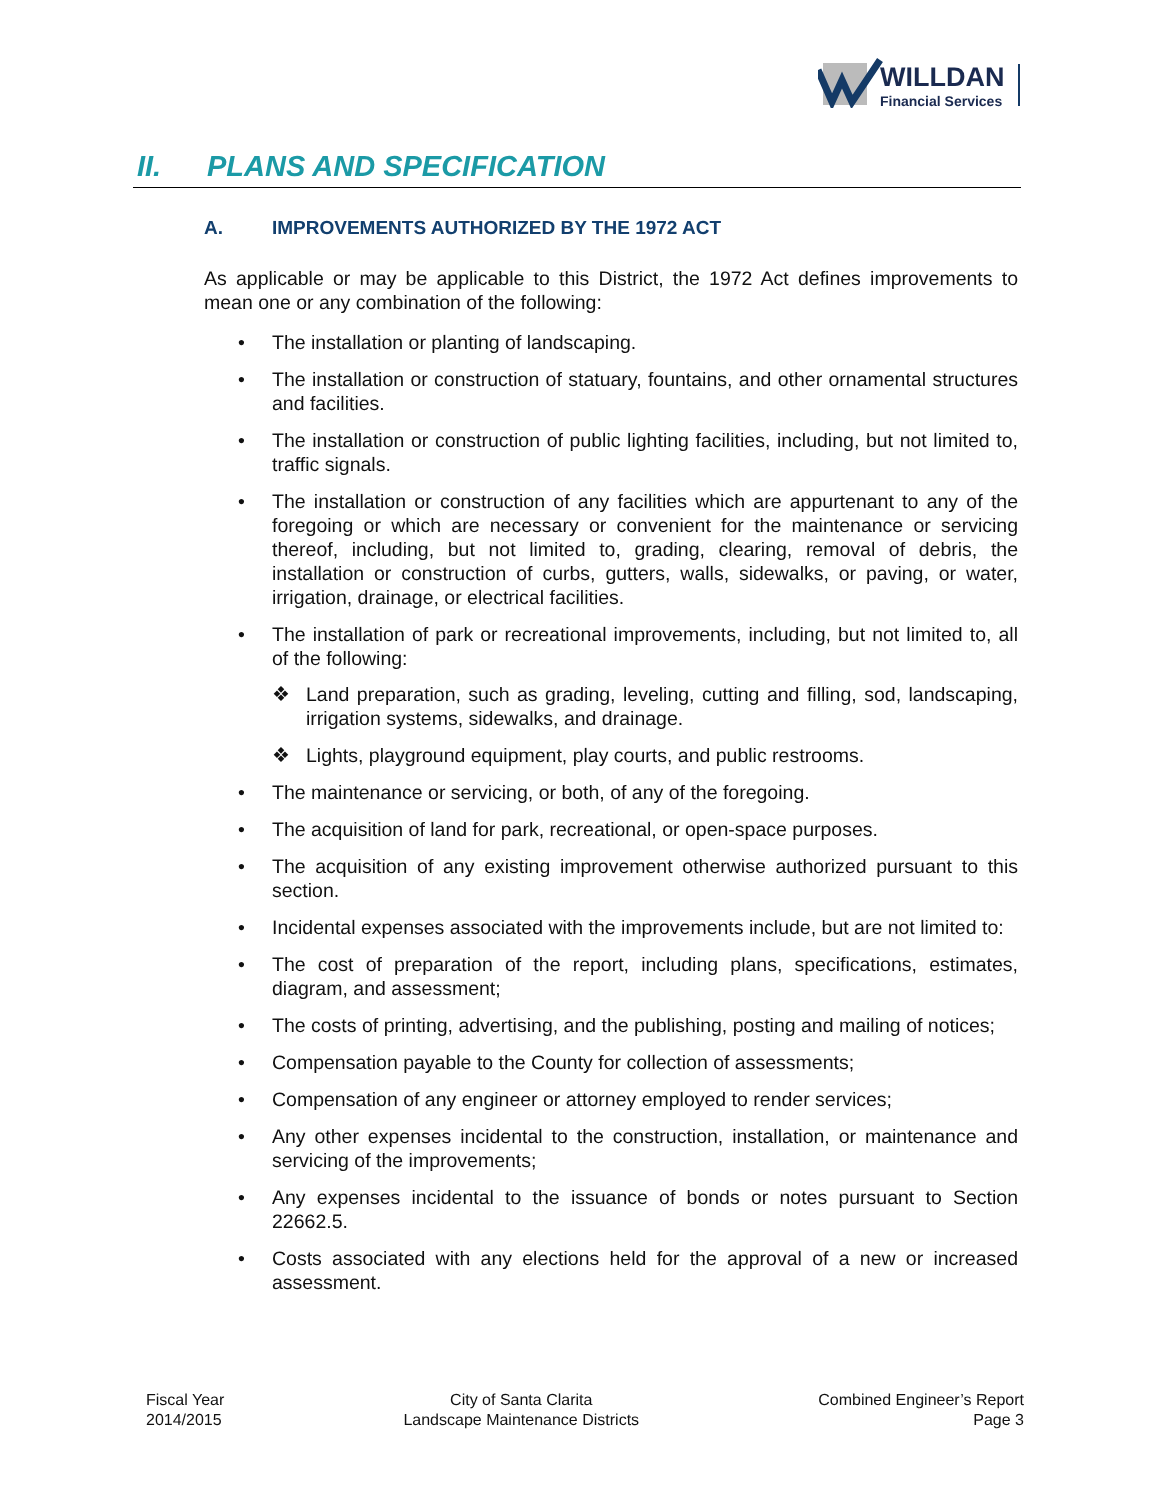WILLDAN
Financial Services
II. PLANS AND SPECIFICATION
A. IMPROVEMENTS AUTHORIZED BY THE 1972 ACT
As applicable or may be applicable to this District, the 1972 Act defines improvements to mean one or any combination of the following:
• The installation or planting of landscaping.
• The installation or construction of statuary, fountains, and other ornamental structures and facilities.
• The installation or construction of public lighting facilities, including, but not limited to, traffic signals.
• The installation or construction of any facilities which are appurtenant to any of the foregoing or which are necessary or convenient for the maintenance or servicing thereof, including, but not limited to, grading, clearing, removal of debris, the installation or construction of curbs, gutters, walls, sidewalks, or paving, or water, irrigation, drainage, or electrical facilities.
• The installation of park or recreational improvements, including, but not limited to, all of the following:
❖ Land preparation, such as grading, leveling, cutting and filling, sod, landscaping, irrigation systems, sidewalks, and drainage.
❖ Lights, playground equipment, play courts, and public restrooms.
• The maintenance or servicing, or both, of any of the foregoing.
• The acquisition of land for park, recreational, or open-space purposes.
• The acquisition of any existing improvement otherwise authorized pursuant to this section.
• Incidental expenses associated with the improvements include, but are not limited to:
• The cost of preparation of the report, including plans, specifications, estimates, diagram, and assessment;
• The costs of printing, advertising, and the publishing, posting and mailing of notices;
• Compensation payable to the County for collection of assessments;
• Compensation of any engineer or attorney employed to render services;
• Any other expenses incidental to the construction, installation, or maintenance and servicing of the improvements;
• Any expenses incidental to the issuance of bonds or notes pursuant to Section 22662.5.
• Costs associated with any elections held for the approval of a new or increased assessment.
Fiscal Year
2014/2015
City of Santa Clarita
Landscape Maintenance Districts
Combined Engineer’s Report
Page 3